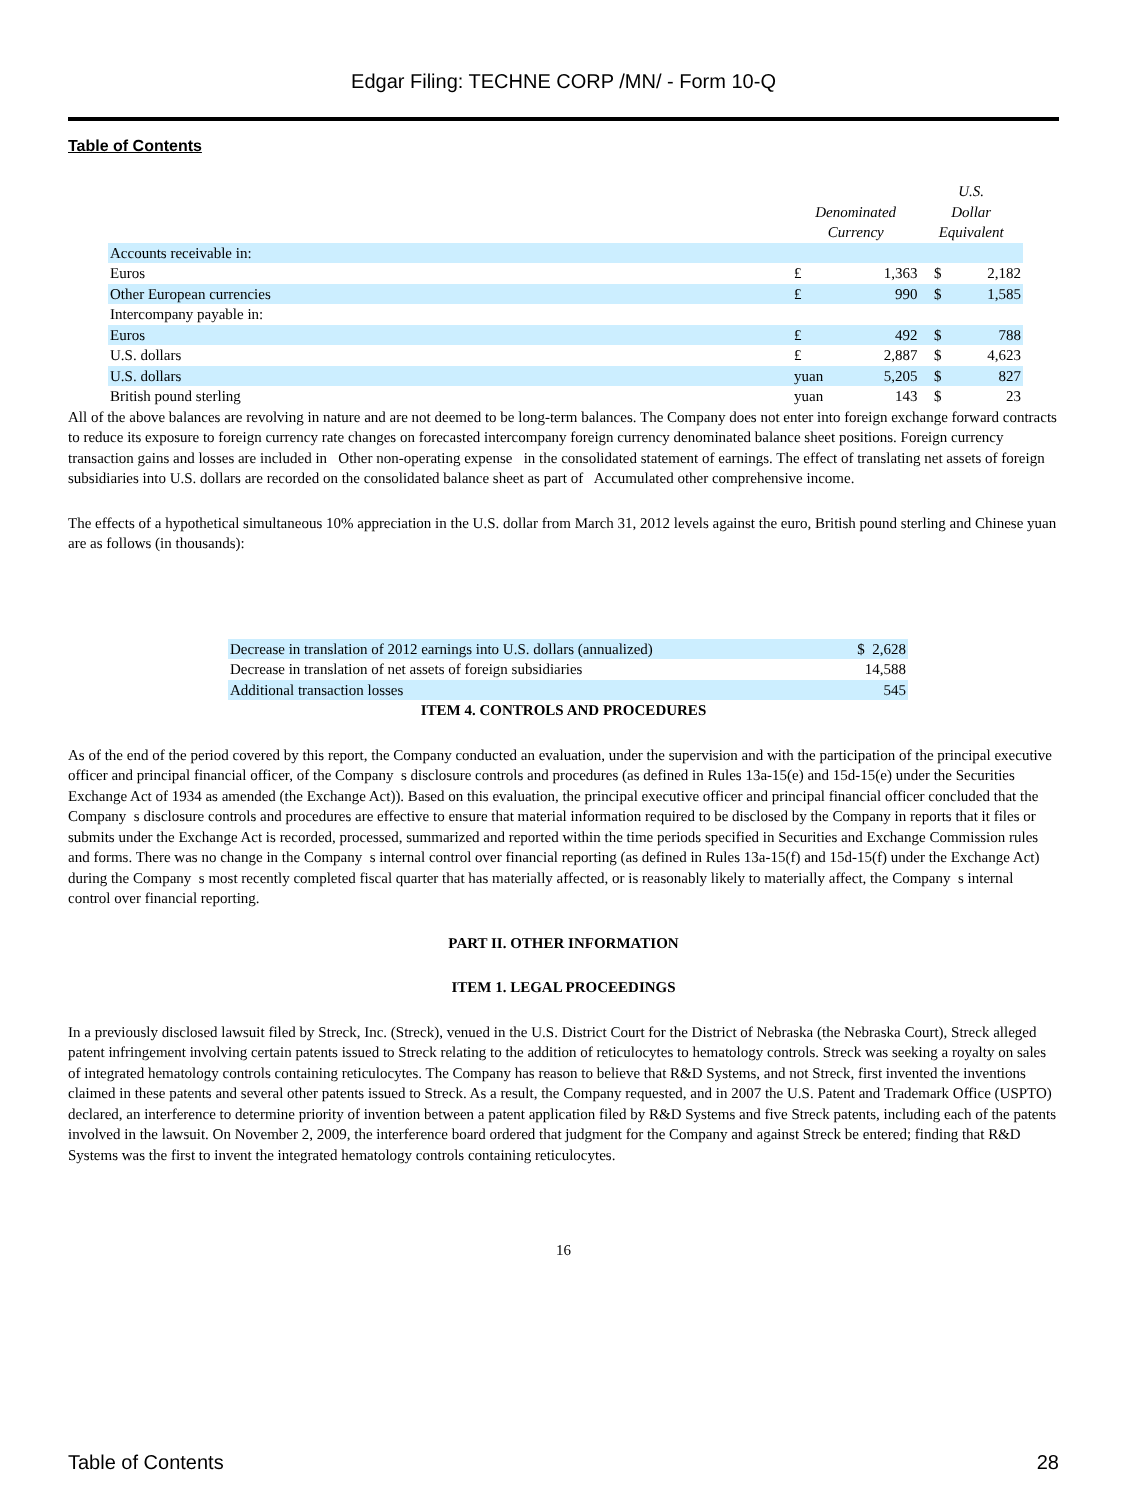Edgar Filing: TECHNE CORP /MN/ - Form 10-Q
Table of Contents
| | | | U.S. | |
| | Denominated Currency | | Dollar Equivalent | |
| Accounts receivable in: | | | | |
| Euros | £ | 1,363 | $ | 2,182 |
| Other European currencies | £ | 990 | $ | 1,585 |
| Intercompany payable in: | | | | |
| Euros | £ | 492 | $ | 788 |
| U.S. dollars | £ | 2,887 | $ | 4,623 |
| U.S. dollars | yuan | 5,205 | $ | 827 |
| British pound sterling | yuan | 143 | $ | 23 |
All of the above balances are revolving in nature and are not deemed to be long-term balances. The Company does not enter into foreign exchange forward contracts to reduce its exposure to foreign currency rate changes on forecasted intercompany foreign currency denominated balance sheet positions. Foreign currency transaction gains and losses are included in Other non-operating expense in the consolidated statement of earnings. The effect of translating net assets of foreign subsidiaries into U.S. dollars are recorded on the consolidated balance sheet as part of Accumulated other comprehensive income.
The effects of a hypothetical simultaneous 10% appreciation in the U.S. dollar from March 31, 2012 levels against the euro, British pound sterling and Chinese yuan are as follows (in thousands):
| Decrease in translation of 2012 earnings into U.S. dollars (annualized) | $ 2,628 |
| Decrease in translation of net assets of foreign subsidiaries | 14,588 |
| Additional transaction losses | 545 |
ITEM 4. CONTROLS AND PROCEDURES
As of the end of the period covered by this report, the Company conducted an evaluation, under the supervision and with the participation of the principal executive officer and principal financial officer, of the Company s disclosure controls and procedures (as defined in Rules 13a-15(e) and 15d-15(e) under the Securities Exchange Act of 1934 as amended (the Exchange Act)). Based on this evaluation, the principal executive officer and principal financial officer concluded that the Company s disclosure controls and procedures are effective to ensure that material information required to be disclosed by the Company in reports that it files or submits under the Exchange Act is recorded, processed, summarized and reported within the time periods specified in Securities and Exchange Commission rules and forms. There was no change in the Company s internal control over financial reporting (as defined in Rules 13a-15(f) and 15d-15(f) under the Exchange Act) during the Company s most recently completed fiscal quarter that has materially affected, or is reasonably likely to materially affect, the Company s internal control over financial reporting.
PART II. OTHER INFORMATION
ITEM 1. LEGAL PROCEEDINGS
In a previously disclosed lawsuit filed by Streck, Inc. (Streck), venued in the U.S. District Court for the District of Nebraska (the Nebraska Court), Streck alleged patent infringement involving certain patents issued to Streck relating to the addition of reticulocytes to hematology controls. Streck was seeking a royalty on sales of integrated hematology controls containing reticulocytes. The Company has reason to believe that R&D Systems, and not Streck, first invented the inventions claimed in these patents and several other patents issued to Streck. As a result, the Company requested, and in 2007 the U.S. Patent and Trademark Office (USPTO) declared, an interference to determine priority of invention between a patent application filed by R&D Systems and five Streck patents, including each of the patents involved in the lawsuit. On November 2, 2009, the interference board ordered that judgment for the Company and against Streck be entered; finding that R&D Systems was the first to invent the integrated hematology controls containing reticulocytes.
16
Table of Contents 28